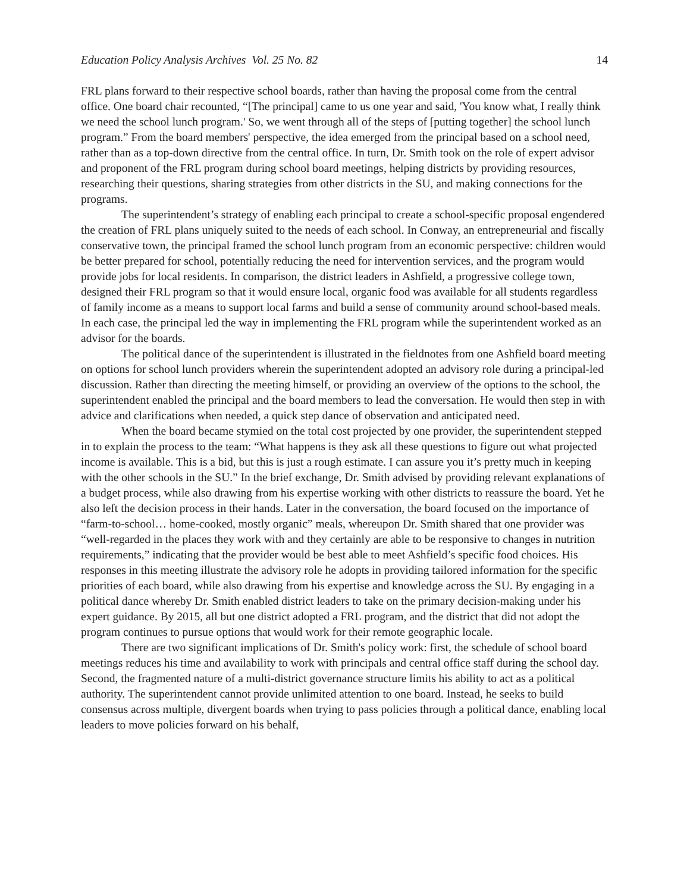Education Policy Analysis Archives Vol. 25 No. 82 14
FRL plans forward to their respective school boards, rather than having the proposal come from the central office. One board chair recounted, “[The principal] came to us one year and said, 'You know what, I really think we need the school lunch program.' So, we went through all of the steps of [putting together] the school lunch program.” From the board members' perspective, the idea emerged from the principal based on a school need, rather than as a top-down directive from the central office. In turn, Dr. Smith took on the role of expert advisor and proponent of the FRL program during school board meetings, helping districts by providing resources, researching their questions, sharing strategies from other districts in the SU, and making connections for the programs.
The superintendent’s strategy of enabling each principal to create a school-specific proposal engendered the creation of FRL plans uniquely suited to the needs of each school. In Conway, an entrepreneurial and fiscally conservative town, the principal framed the school lunch program from an economic perspective: children would be better prepared for school, potentially reducing the need for intervention services, and the program would provide jobs for local residents. In comparison, the district leaders in Ashfield, a progressive college town, designed their FRL program so that it would ensure local, organic food was available for all students regardless of family income as a means to support local farms and build a sense of community around school-based meals. In each case, the principal led the way in implementing the FRL program while the superintendent worked as an advisor for the boards.
The political dance of the superintendent is illustrated in the fieldnotes from one Ashfield board meeting on options for school lunch providers wherein the superintendent adopted an advisory role during a principal-led discussion. Rather than directing the meeting himself, or providing an overview of the options to the school, the superintendent enabled the principal and the board members to lead the conversation. He would then step in with advice and clarifications when needed, a quick step dance of observation and anticipated need.
When the board became stymied on the total cost projected by one provider, the superintendent stepped in to explain the process to the team: “What happens is they ask all these questions to figure out what projected income is available. This is a bid, but this is just a rough estimate. I can assure you it’s pretty much in keeping with the other schools in the SU.” In the brief exchange, Dr. Smith advised by providing relevant explanations of a budget process, while also drawing from his expertise working with other districts to reassure the board. Yet he also left the decision process in their hands. Later in the conversation, the board focused on the importance of “farm-to-school… home-cooked, mostly organic” meals, whereupon Dr. Smith shared that one provider was “well-regarded in the places they work with and they certainly are able to be responsive to changes in nutrition requirements,” indicating that the provider would be best able to meet Ashfield’s specific food choices. His responses in this meeting illustrate the advisory role he adopts in providing tailored information for the specific priorities of each board, while also drawing from his expertise and knowledge across the SU. By engaging in a political dance whereby Dr. Smith enabled district leaders to take on the primary decision-making under his expert guidance. By 2015, all but one district adopted a FRL program, and the district that did not adopt the program continues to pursue options that would work for their remote geographic locale.
There are two significant implications of Dr. Smith's policy work: first, the schedule of school board meetings reduces his time and availability to work with principals and central office staff during the school day. Second, the fragmented nature of a multi-district governance structure limits his ability to act as a political authority. The superintendent cannot provide unlimited attention to one board. Instead, he seeks to build consensus across multiple, divergent boards when trying to pass policies through a political dance, enabling local leaders to move policies forward on his behalf,